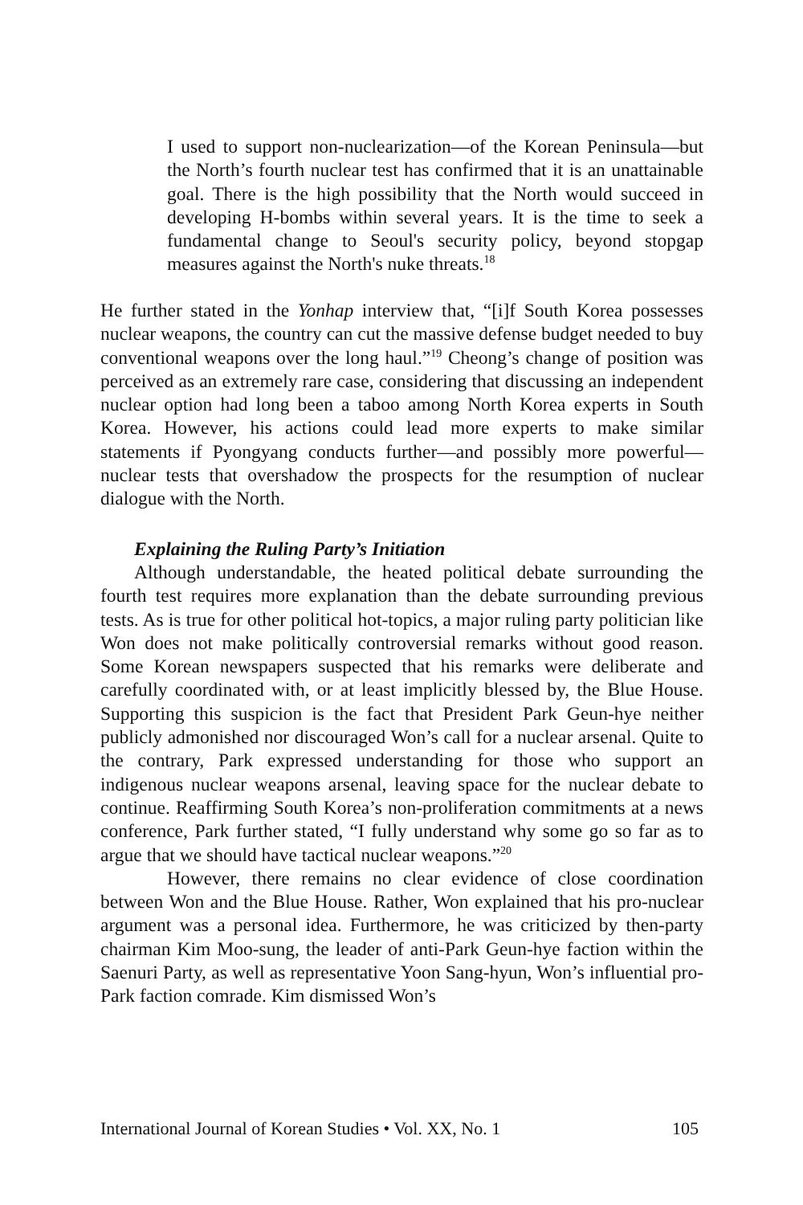I used to support non-nuclearization—of the Korean Peninsula—but the North’s fourth nuclear test has confirmed that it is an unattainable goal. There is the high possibility that the North would succeed in developing H-bombs within several years. It is the time to seek a fundamental change to Seoul's security policy, beyond stopgap measures against the North's nuke threats.<sup>18</sup>
He further stated in the Yonhap interview that, “[i]f South Korea possesses nuclear weapons, the country can cut the massive defense budget needed to buy conventional weapons over the long haul.”<sup>19</sup> Cheong’s change of position was perceived as an extremely rare case, considering that discussing an independent nuclear option had long been a taboo among North Korea experts in South Korea. However, his actions could lead more experts to make similar statements if Pyongyang conducts further—and possibly more powerful—nuclear tests that overshadow the prospects for the resumption of nuclear dialogue with the North.
Explaining the Ruling Party’s Initiation
Although understandable, the heated political debate surrounding the fourth test requires more explanation than the debate surrounding previous tests. As is true for other political hot-topics, a major ruling party politician like Won does not make politically controversial remarks without good reason. Some Korean newspapers suspected that his remarks were deliberate and carefully coordinated with, or at least implicitly blessed by, the Blue House. Supporting this suspicion is the fact that President Park Geun-hye neither publicly admonished nor discouraged Won’s call for a nuclear arsenal. Quite to the contrary, Park expressed understanding for those who support an indigenous nuclear weapons arsenal, leaving space for the nuclear debate to continue. Reaffirming South Korea’s non-proliferation commitments at a news conference, Park further stated, “I fully understand why some go so far as to argue that we should have tactical nuclear weapons.”<sup>20</sup>
However, there remains no clear evidence of close coordination between Won and the Blue House. Rather, Won explained that his pro-nuclear argument was a personal idea. Furthermore, he was criticized by then-party chairman Kim Moo-sung, the leader of anti-Park Geun-hye faction within the Saenuri Party, as well as representative Yoon Sang-hyun, Won’s influential pro-Park faction comrade. Kim dismissed Won’s
International Journal of Korean Studies • Vol. XX, No. 1 105